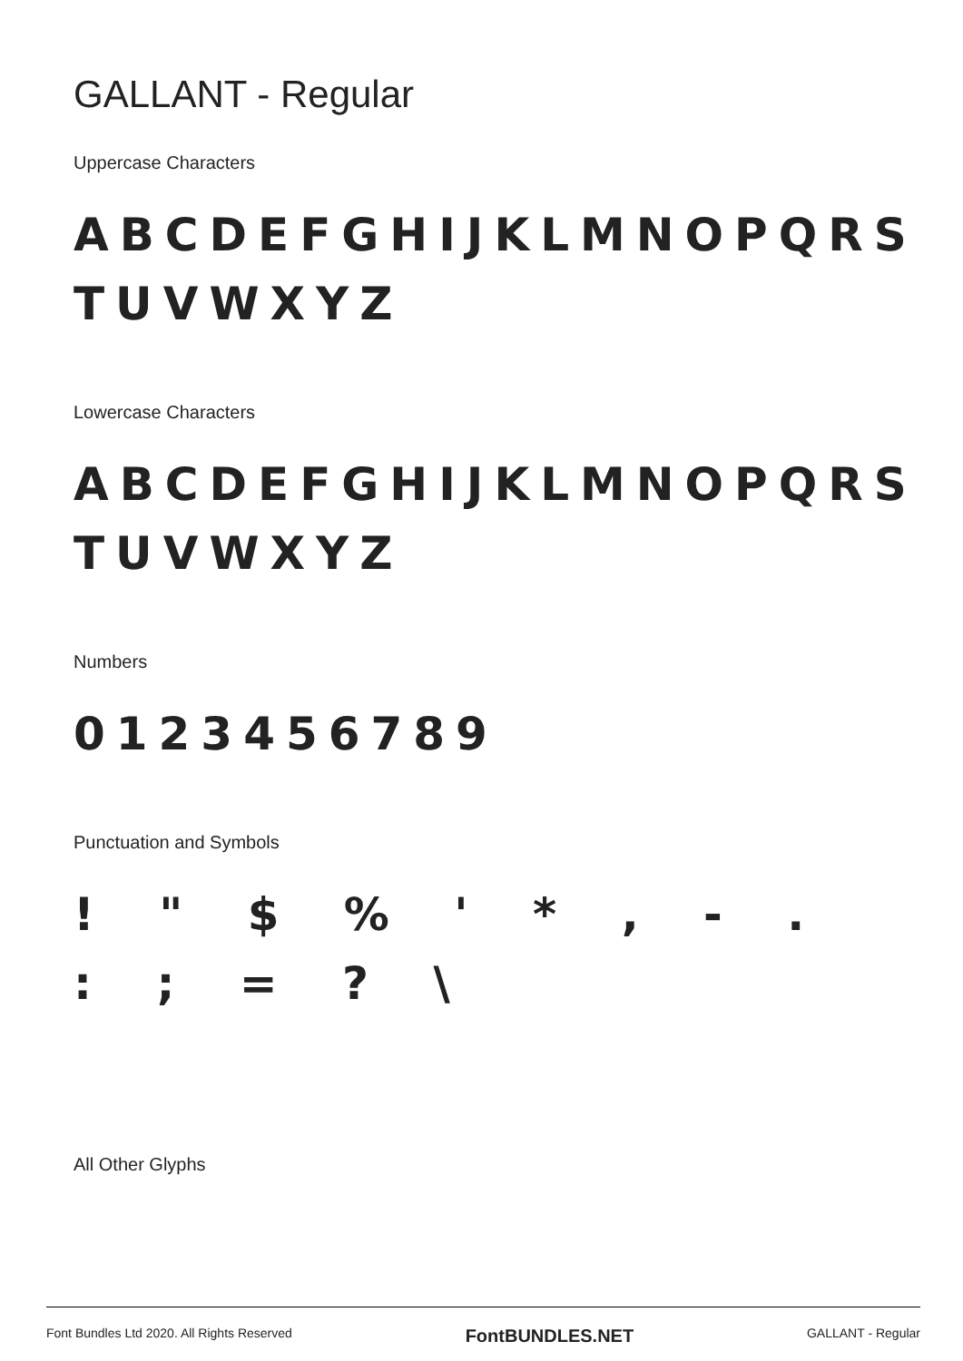GALLANT - Regular
Uppercase Characters
ABCDEFGHIJKLMNOPQRS TUVWXYZ
Lowercase Characters
ABCDEFGHIJKLMNOPQRS TUVWXYZ
Numbers
0123456789
Punctuation and Symbols
! " $ % ' * , - . : ; = ? \
All Other Glyphs
Font Bundles Ltd 2020. All Rights Reserved FontBUNDLES.NET GALLANT - Regular